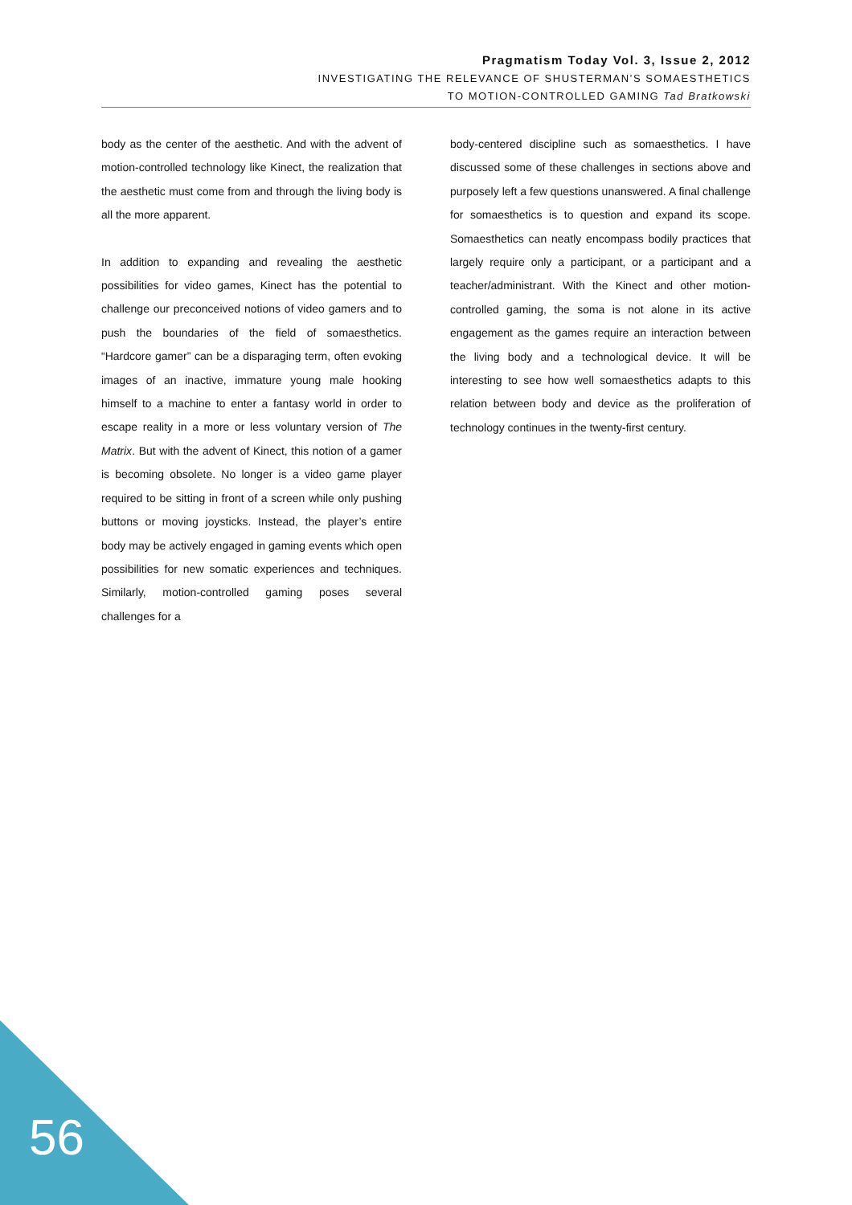Pragmatism Today Vol. 3, Issue 2, 2012
INVESTIGATING THE RELEVANCE OF SHUSTERMAN’S SOMAESTHETICS
TO MOTION-CONTROLLED GAMING Tad Bratkowski
body as the center of the aesthetic. And with the advent of motion-controlled technology like Kinect, the realization that the aesthetic must come from and through the living body is all the more apparent.
In addition to expanding and revealing the aesthetic possibilities for video games, Kinect has the potential to challenge our preconceived notions of video gamers and to push the boundaries of the field of somaesthetics. “Hardcore gamer” can be a disparaging term, often evoking images of an inactive, immature young male hooking himself to a machine to enter a fantasy world in order to escape reality in a more or less voluntary version of The Matrix. But with the advent of Kinect, this notion of a gamer is becoming obsolete. No longer is a video game player required to be sitting in front of a screen while only pushing buttons or moving joysticks. Instead, the player’s entire body may be actively engaged in gaming events which open possibilities for new somatic experiences and techniques. Similarly, motion-controlled gaming poses several challenges for a
body-centered discipline such as somaesthetics. I have discussed some of these challenges in sections above and purposely left a few questions unanswered. A final challenge for somaesthetics is to question and expand its scope. Somaesthetics can neatly encompass bodily practices that largely require only a participant, or a participant and a teacher/administrant. With the Kinect and other motion-controlled gaming, the soma is not alone in its active engagement as the games require an interaction between the living body and a technological device. It will be interesting to see how well somaesthetics adapts to this relation between body and device as the proliferation of technology continues in the twenty-first century.
56